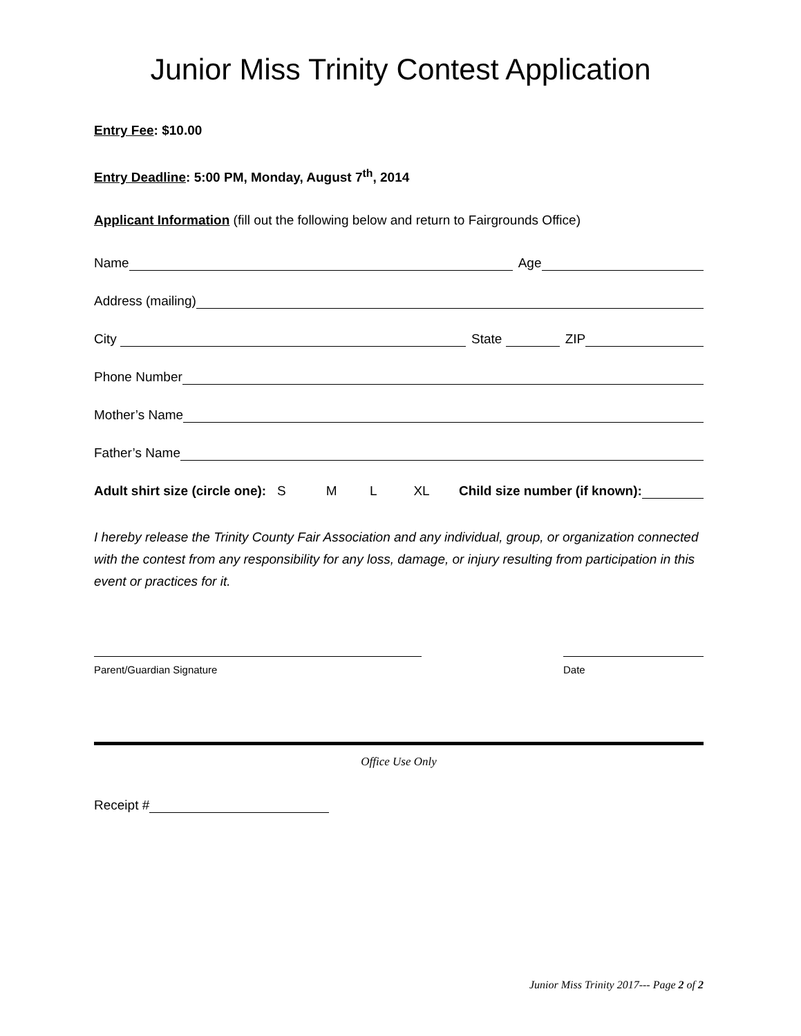Junior Miss Trinity Contest Application
Entry Fee: $10.00
Entry Deadline: 5:00 PM, Monday, August 7<sup>th</sup>, 2014
Applicant Information (fill out the following below and return to Fairgrounds Office)
Name Age
Address (mailing)
City State ZIP
Phone Number
Mother’s Name
Father’s Name
Adult shirt size (circle one): S M L XL Child size number (if known):
I hereby release the Trinity County Fair Association and any individual, group, or organization connected with the contest from any responsibility for any loss, damage, or injury resulting from participation in this event or practices for it.
Parent/Guardian Signature Date
Office Use Only
Receipt #
Junior Miss Trinity 2017--- Page 2 of 2